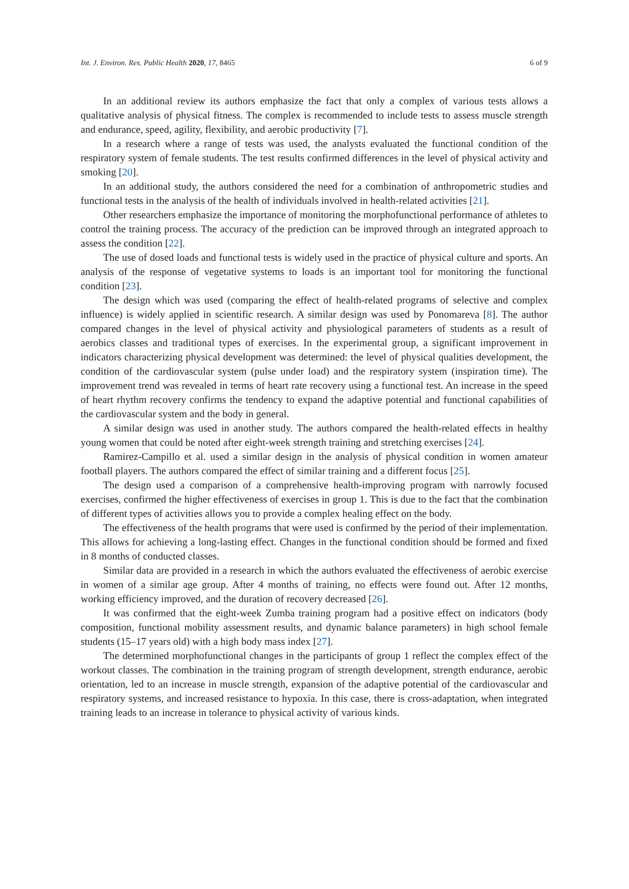Int. J. Environ. Res. Public Health 2020, 17, 8465 6 of 9
In an additional review its authors emphasize the fact that only a complex of various tests allows a qualitative analysis of physical fitness. The complex is recommended to include tests to assess muscle strength and endurance, speed, agility, flexibility, and aerobic productivity [7].
In a research where a range of tests was used, the analysts evaluated the functional condition of the respiratory system of female students. The test results confirmed differences in the level of physical activity and smoking [20].
In an additional study, the authors considered the need for a combination of anthropometric studies and functional tests in the analysis of the health of individuals involved in health-related activities [21].
Other researchers emphasize the importance of monitoring the morphofunctional performance of athletes to control the training process. The accuracy of the prediction can be improved through an integrated approach to assess the condition [22].
The use of dosed loads and functional tests is widely used in the practice of physical culture and sports. An analysis of the response of vegetative systems to loads is an important tool for monitoring the functional condition [23].
The design which was used (comparing the effect of health-related programs of selective and complex influence) is widely applied in scientific research. A similar design was used by Ponomareva [8]. The author compared changes in the level of physical activity and physiological parameters of students as a result of aerobics classes and traditional types of exercises. In the experimental group, a significant improvement in indicators characterizing physical development was determined: the level of physical qualities development, the condition of the cardiovascular system (pulse under load) and the respiratory system (inspiration time). The improvement trend was revealed in terms of heart rate recovery using a functional test. An increase in the speed of heart rhythm recovery confirms the tendency to expand the adaptive potential and functional capabilities of the cardiovascular system and the body in general.
A similar design was used in another study. The authors compared the health-related effects in healthy young women that could be noted after eight-week strength training and stretching exercises [24].
Ramirez-Campillo et al. used a similar design in the analysis of physical condition in women amateur football players. The authors compared the effect of similar training and a different focus [25].
The design used a comparison of a comprehensive health-improving program with narrowly focused exercises, confirmed the higher effectiveness of exercises in group 1. This is due to the fact that the combination of different types of activities allows you to provide a complex healing effect on the body.
The effectiveness of the health programs that were used is confirmed by the period of their implementation. This allows for achieving a long-lasting effect. Changes in the functional condition should be formed and fixed in 8 months of conducted classes.
Similar data are provided in a research in which the authors evaluated the effectiveness of aerobic exercise in women of a similar age group. After 4 months of training, no effects were found out. After 12 months, working efficiency improved, and the duration of recovery decreased [26].
It was confirmed that the eight-week Zumba training program had a positive effect on indicators (body composition, functional mobility assessment results, and dynamic balance parameters) in high school female students (15–17 years old) with a high body mass index [27].
The determined morphofunctional changes in the participants of group 1 reflect the complex effect of the workout classes. The combination in the training program of strength development, strength endurance, aerobic orientation, led to an increase in muscle strength, expansion of the adaptive potential of the cardiovascular and respiratory systems, and increased resistance to hypoxia. In this case, there is cross-adaptation, when integrated training leads to an increase in tolerance to physical activity of various kinds.